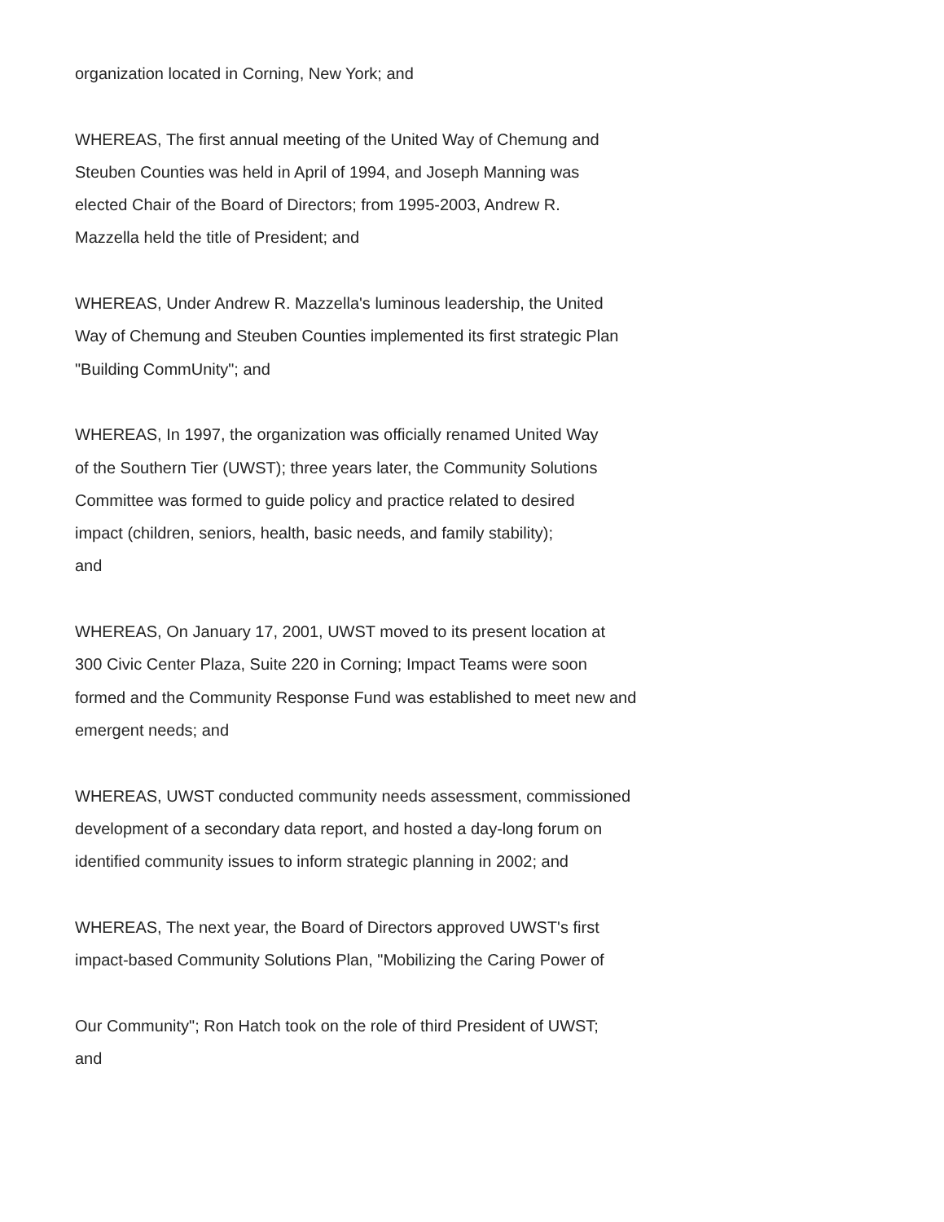organization located in Corning, New York; and
WHEREAS, The first annual meeting of the United Way of Chemung and
Steuben Counties was held in April of 1994, and Joseph Manning was
elected Chair of the Board of Directors; from 1995-2003, Andrew R.
Mazzella held the title of President; and
WHEREAS, Under Andrew R. Mazzella's luminous leadership, the United
Way of Chemung and Steuben Counties implemented its first strategic Plan
"Building CommUnity"; and
WHEREAS, In 1997, the organization was officially renamed United Way
of the Southern Tier (UWST); three years later, the Community Solutions
Committee was formed to guide policy and practice related to desired
impact (children, seniors, health, basic needs, and family stability);
and
WHEREAS, On January 17, 2001, UWST moved to its present location at
300 Civic Center Plaza, Suite 220 in Corning; Impact Teams were soon
formed and the Community Response Fund was established to meet new and
emergent needs; and
WHEREAS, UWST conducted community needs assessment, commissioned
development of a secondary data report, and hosted a day-long forum on
identified community issues to inform strategic planning in 2002; and
WHEREAS, The next year, the Board of Directors approved UWST's first
impact-based Community Solutions Plan, "Mobilizing the Caring Power of
Our Community"; Ron Hatch took on the role of third President of UWST;
and